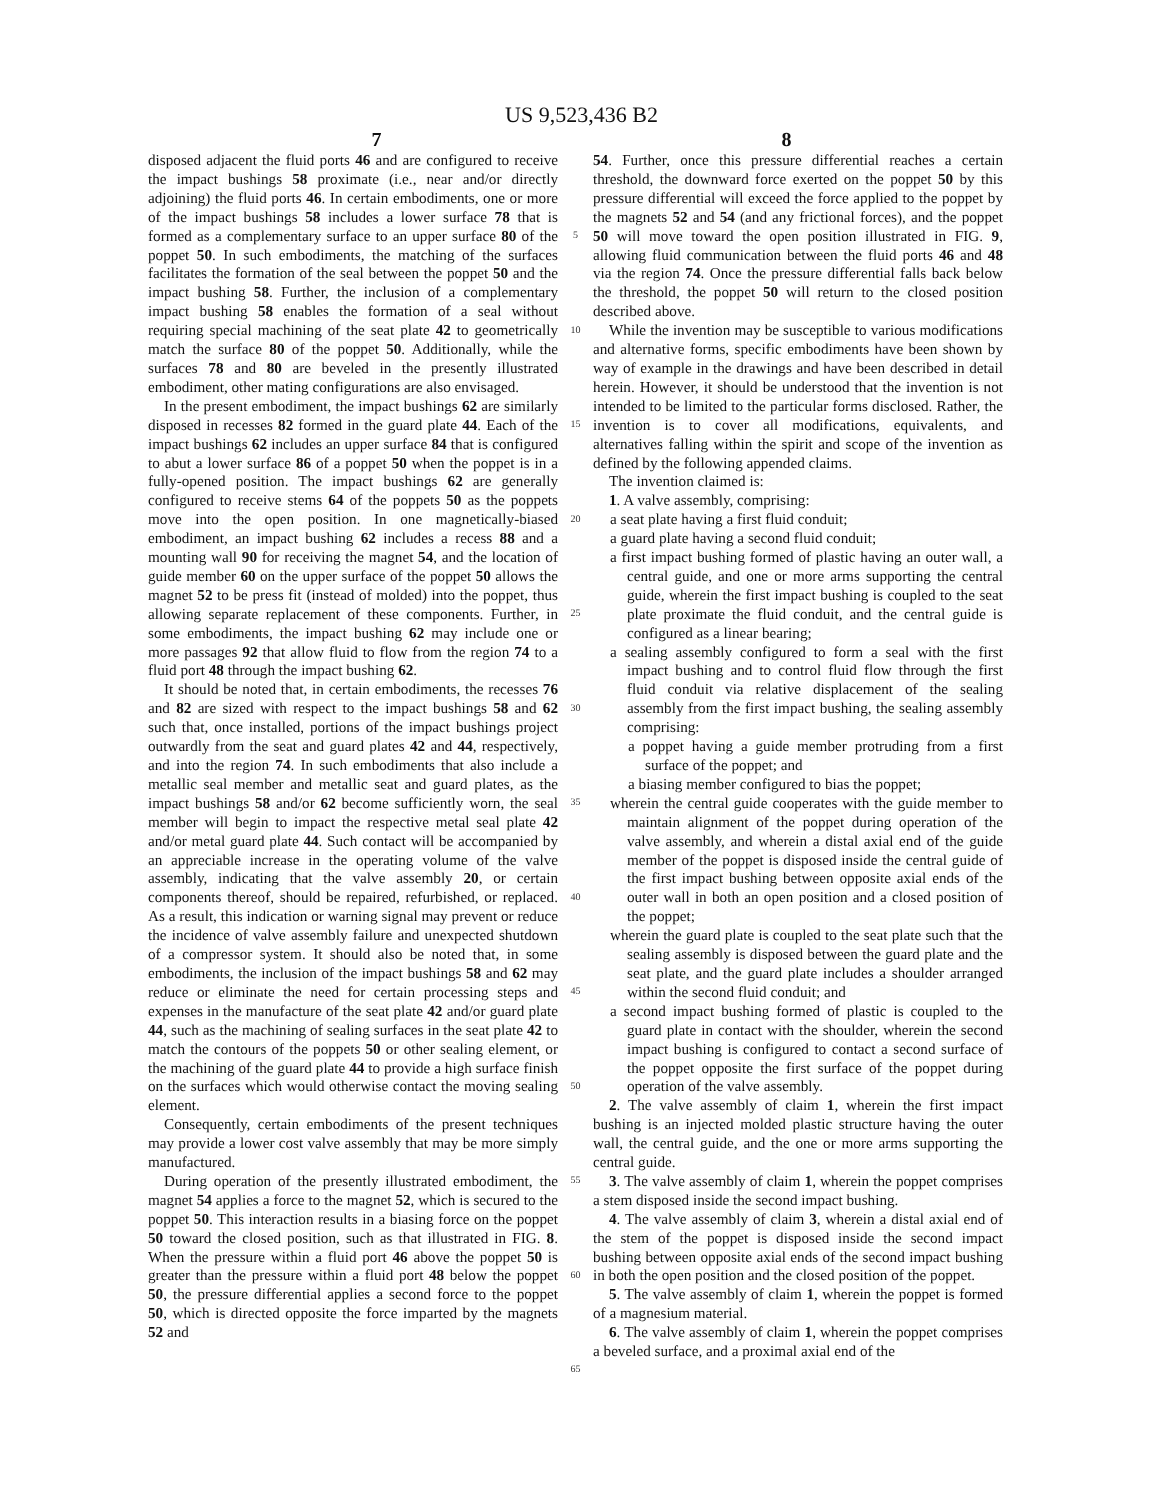US 9,523,436 B2
7 8
disposed adjacent the fluid ports 46 and are configured to receive the impact bushings 58 proximate (i.e., near and/or directly adjoining) the fluid ports 46. In certain embodiments, one or more of the impact bushings 58 includes a lower surface 78 that is formed as a complementary surface to an upper surface 80 of the poppet 50. In such embodiments, the matching of the surfaces facilitates the formation of the seal between the poppet 50 and the impact bushing 58. Further, the inclusion of a complementary impact bushing 58 enables the formation of a seal without requiring special machining of the seat plate 42 to geometrically match the surface 80 of the poppet 50. Additionally, while the surfaces 78 and 80 are beveled in the presently illustrated embodiment, other mating configurations are also envisaged.
In the present embodiment, the impact bushings 62 are similarly disposed in recesses 82 formed in the guard plate 44. Each of the impact bushings 62 includes an upper surface 84 that is configured to abut a lower surface 86 of a poppet 50 when the poppet is in a fully-opened position. The impact bushings 62 are generally configured to receive stems 64 of the poppets 50 as the poppets move into the open position. In one magnetically-biased embodiment, an impact bushing 62 includes a recess 88 and a mounting wall 90 for receiving the magnet 54, and the location of guide member 60 on the upper surface of the poppet 50 allows the magnet 52 to be press fit (instead of molded) into the poppet, thus allowing separate replacement of these components. Further, in some embodiments, the impact bushing 62 may include one or more passages 92 that allow fluid to flow from the region 74 to a fluid port 48 through the impact bushing 62.
It should be noted that, in certain embodiments, the recesses 76 and 82 are sized with respect to the impact bushings 58 and 62 such that, once installed, portions of the impact bushings project outwardly from the seat and guard plates 42 and 44, respectively, and into the region 74. In such embodiments that also include a metallic seal member and metallic seat and guard plates, as the impact bushings 58 and/or 62 become sufficiently worn, the seal member will begin to impact the respective metal seal plate 42 and/or metal guard plate 44. Such contact will be accompanied by an appreciable increase in the operating volume of the valve assembly, indicating that the valve assembly 20, or certain components thereof, should be repaired, refurbished, or replaced. As a result, this indication or warning signal may prevent or reduce the incidence of valve assembly failure and unexpected shutdown of a compressor system. It should also be noted that, in some embodiments, the inclusion of the impact bushings 58 and 62 may reduce or eliminate the need for certain processing steps and expenses in the manufacture of the seat plate 42 and/or guard plate 44, such as the machining of sealing surfaces in the seat plate 42 to match the contours of the poppets 50 or other sealing element, or the machining of the guard plate 44 to provide a high surface finish on the surfaces which would otherwise contact the moving sealing element.
Consequently, certain embodiments of the present techniques may provide a lower cost valve assembly that may be more simply manufactured.
During operation of the presently illustrated embodiment, the magnet 54 applies a force to the magnet 52, which is secured to the poppet 50. This interaction results in a biasing force on the poppet 50 toward the closed position, such as that illustrated in FIG. 8. When the pressure within a fluid port 46 above the poppet 50 is greater than the pressure within a fluid port 48 below the poppet 50, the pressure differential applies a second force to the poppet 50, which is directed opposite the force imparted by the magnets 52 and
5
10
15
20
25
30
35
40
45
50
55
60
65
54. Further, once this pressure differential reaches a certain threshold, the downward force exerted on the poppet 50 by this pressure differential will exceed the force applied to the poppet by the magnets 52 and 54 (and any frictional forces), and the poppet 50 will move toward the open position illustrated in FIG. 9, allowing fluid communication between the fluid ports 46 and 48 via the region 74. Once the pressure differential falls back below the threshold, the poppet 50 will return to the closed position described above.
While the invention may be susceptible to various modifications and alternative forms, specific embodiments have been shown by way of example in the drawings and have been described in detail herein. However, it should be understood that the invention is not intended to be limited to the particular forms disclosed. Rather, the invention is to cover all modifications, equivalents, and alternatives falling within the spirit and scope of the invention as defined by the following appended claims.
The invention claimed is:
1. A valve assembly, comprising:
a seat plate having a first fluid conduit;
a guard plate having a second fluid conduit;
a first impact bushing formed of plastic having an outer wall, a central guide, and one or more arms supporting the central guide, wherein the first impact bushing is coupled to the seat plate proximate the fluid conduit, and the central guide is configured as a linear bearing;
a sealing assembly configured to form a seal with the first impact bushing and to control fluid flow through the first fluid conduit via relative displacement of the sealing assembly from the first impact bushing, the sealing assembly comprising:
a poppet having a guide member protruding from a first surface of the poppet; and
a biasing member configured to bias the poppet;
wherein the central guide cooperates with the guide member to maintain alignment of the poppet during operation of the valve assembly, and wherein a distal axial end of the guide member of the poppet is disposed inside the central guide of the first impact bushing between opposite axial ends of the outer wall in both an open position and a closed position of the poppet;
wherein the guard plate is coupled to the seat plate such that the sealing assembly is disposed between the guard plate and the seat plate, and the guard plate includes a shoulder arranged within the second fluid conduit; and
a second impact bushing formed of plastic is coupled to the guard plate in contact with the shoulder, wherein the second impact bushing is configured to contact a second surface of the poppet opposite the first surface of the poppet during operation of the valve assembly.
2. The valve assembly of claim 1, wherein the first impact bushing is an injected molded plastic structure having the outer wall, the central guide, and the one or more arms supporting the central guide.
3. The valve assembly of claim 1, wherein the poppet comprises a stem disposed inside the second impact bushing.
4. The valve assembly of claim 3, wherein a distal axial end of the stem of the poppet is disposed inside the second impact bushing between opposite axial ends of the second impact bushing in both the open position and the closed position of the poppet.
5. The valve assembly of claim 1, wherein the poppet is formed of a magnesium material.
6. The valve assembly of claim 1, wherein the poppet comprises a beveled surface, and a proximal axial end of the